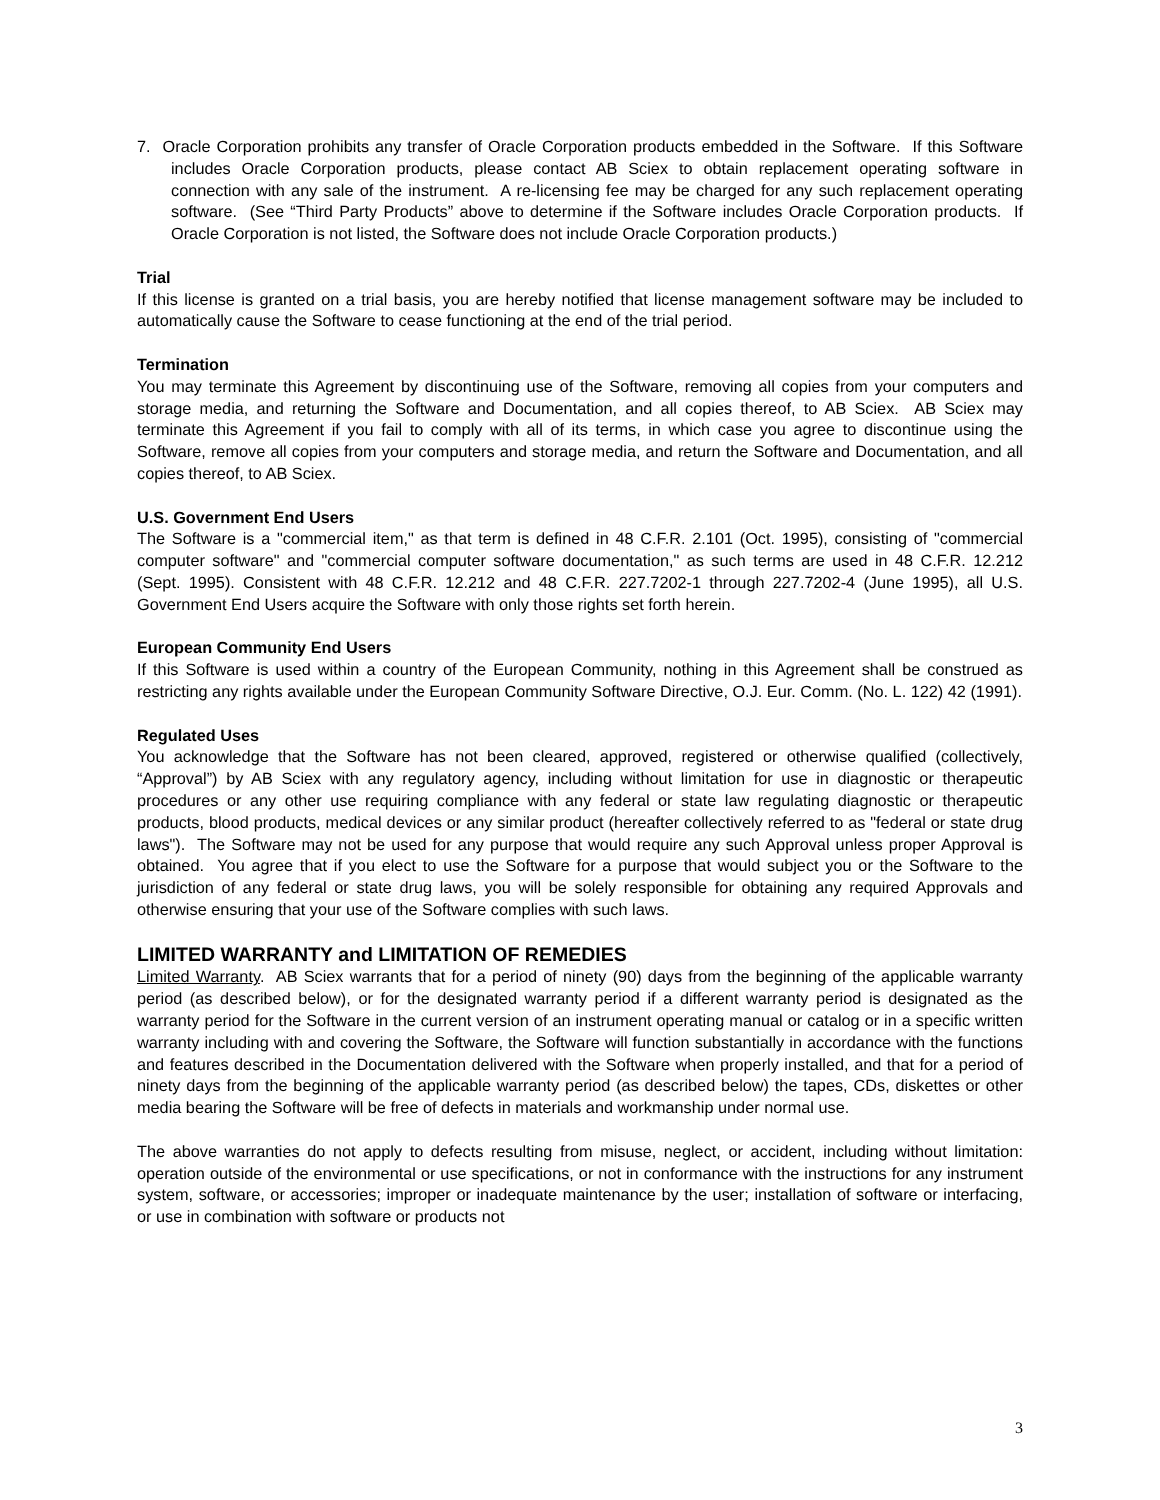7. Oracle Corporation prohibits any transfer of Oracle Corporation products embedded in the Software. If this Software includes Oracle Corporation products, please contact AB Sciex to obtain replacement operating software in connection with any sale of the instrument. A re-licensing fee may be charged for any such replacement operating software. (See “Third Party Products” above to determine if the Software includes Oracle Corporation products. If Oracle Corporation is not listed, the Software does not include Oracle Corporation products.)
Trial
If this license is granted on a trial basis, you are hereby notified that license management software may be included to automatically cause the Software to cease functioning at the end of the trial period.
Termination
You may terminate this Agreement by discontinuing use of the Software, removing all copies from your computers and storage media, and returning the Software and Documentation, and all copies thereof, to AB Sciex. AB Sciex may terminate this Agreement if you fail to comply with all of its terms, in which case you agree to discontinue using the Software, remove all copies from your computers and storage media, and return the Software and Documentation, and all copies thereof, to AB Sciex.
U.S. Government End Users
The Software is a "commercial item," as that term is defined in 48 C.F.R. 2.101 (Oct. 1995), consisting of "commercial computer software" and "commercial computer software documentation," as such terms are used in 48 C.F.R. 12.212 (Sept. 1995). Consistent with 48 C.F.R. 12.212 and 48 C.F.R. 227.7202-1 through 227.7202-4 (June 1995), all U.S. Government End Users acquire the Software with only those rights set forth herein.
European Community End Users
If this Software is used within a country of the European Community, nothing in this Agreement shall be construed as restricting any rights available under the European Community Software Directive, O.J. Eur. Comm. (No. L. 122) 42 (1991).
Regulated Uses
You acknowledge that the Software has not been cleared, approved, registered or otherwise qualified (collectively, “Approval”) by AB Sciex with any regulatory agency, including without limitation for use in diagnostic or therapeutic procedures or any other use requiring compliance with any federal or state law regulating diagnostic or therapeutic products, blood products, medical devices or any similar product (hereafter collectively referred to as "federal or state drug laws"). The Software may not be used for any purpose that would require any such Approval unless proper Approval is obtained. You agree that if you elect to use the Software for a purpose that would subject you or the Software to the jurisdiction of any federal or state drug laws, you will be solely responsible for obtaining any required Approvals and otherwise ensuring that your use of the Software complies with such laws.
LIMITED WARRANTY and LIMITATION OF REMEDIES
Limited Warranty. AB Sciex warrants that for a period of ninety (90) days from the beginning of the applicable warranty period (as described below), or for the designated warranty period if a different warranty period is designated as the warranty period for the Software in the current version of an instrument operating manual or catalog or in a specific written warranty including with and covering the Software, the Software will function substantially in accordance with the functions and features described in the Documentation delivered with the Software when properly installed, and that for a period of ninety days from the beginning of the applicable warranty period (as described below) the tapes, CDs, diskettes or other media bearing the Software will be free of defects in materials and workmanship under normal use.
The above warranties do not apply to defects resulting from misuse, neglect, or accident, including without limitation: operation outside of the environmental or use specifications, or not in conformance with the instructions for any instrument system, software, or accessories; improper or inadequate maintenance by the user; installation of software or interfacing, or use in combination with software or products not
3